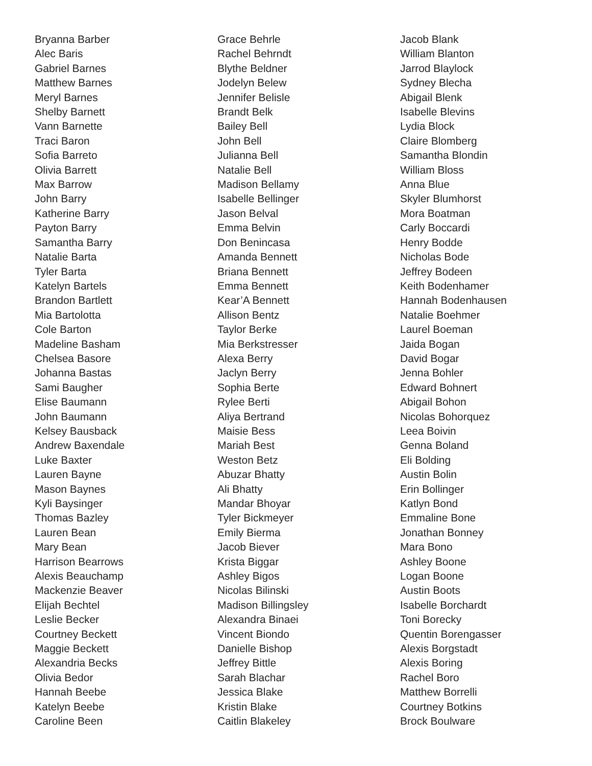Bryanna Barber
Alec Baris
Gabriel Barnes
Matthew Barnes
Meryl Barnes
Shelby Barnett
Vann Barnette
Traci Baron
Sofia Barreto
Olivia Barrett
Max Barrow
John Barry
Katherine Barry
Payton Barry
Samantha Barry
Natalie Barta
Tyler Barta
Katelyn Bartels
Brandon Bartlett
Mia Bartolotta
Cole Barton
Madeline Basham
Chelsea Basore
Johanna Bastas
Sami Baugher
Elise Baumann
John Baumann
Kelsey Bausback
Andrew Baxendale
Luke Baxter
Lauren Bayne
Mason Baynes
Kyli Baysinger
Thomas Bazley
Lauren Bean
Mary Bean
Harrison Bearrows
Alexis Beauchamp
Mackenzie Beaver
Elijah Bechtel
Leslie Becker
Courtney Beckett
Maggie Beckett
Alexandria Becks
Olivia Bedor
Hannah Beebe
Katelyn Beebe
Caroline Been
Grace Behrle
Rachel Behrndt
Blythe Beldner
Jodelyn Belew
Jennifer Belisle
Brandt Belk
Bailey Bell
John Bell
Julianna Bell
Natalie Bell
Madison Bellamy
Isabelle Bellinger
Jason Belval
Emma Belvin
Don Benincasa
Amanda Bennett
Briana Bennett
Emma Bennett
Kear’A Bennett
Allison Bentz
Taylor Berke
Mia Berkstresser
Alexa Berry
Jaclyn Berry
Sophia Berte
Rylee Berti
Aliya Bertrand
Maisie Bess
Mariah Best
Weston Betz
Abuzar Bhatty
Ali Bhatty
Mandar Bhoyar
Tyler Bickmeyer
Emily Bierma
Jacob Biever
Krista Biggar
Ashley Bigos
Nicolas Bilinski
Madison Billingsley
Alexandra Binaei
Vincent Biondo
Danielle Bishop
Jeffrey Bittle
Sarah Blachar
Jessica Blake
Kristin Blake
Caitlin Blakeley
Jacob Blank
William Blanton
Jarrod Blaylock
Sydney Blecha
Abigail Blenk
Isabelle Blevins
Lydia Block
Claire Blomberg
Samantha Blondin
William Bloss
Anna Blue
Skyler Blumhorst
Mora Boatman
Carly Boccardi
Henry Bodde
Nicholas Bode
Jeffrey Bodeen
Keith Bodenhamer
Hannah Bodenhausen
Natalie Boehmer
Laurel Boeman
Jaida Bogan
David Bogar
Jenna Bohler
Edward Bohnert
Abigail Bohon
Nicolas Bohorquez
Leea Boivin
Genna Boland
Eli Bolding
Austin Bolin
Erin Bollinger
Katlyn Bond
Emmaline Bone
Jonathan Bonney
Mara Bono
Ashley Boone
Logan Boone
Austin Boots
Isabelle Borchardt
Toni Borecky
Quentin Borengasser
Alexis Borgstadt
Alexis Boring
Rachel Boro
Matthew Borrelli
Courtney Botkins
Brock Boulware